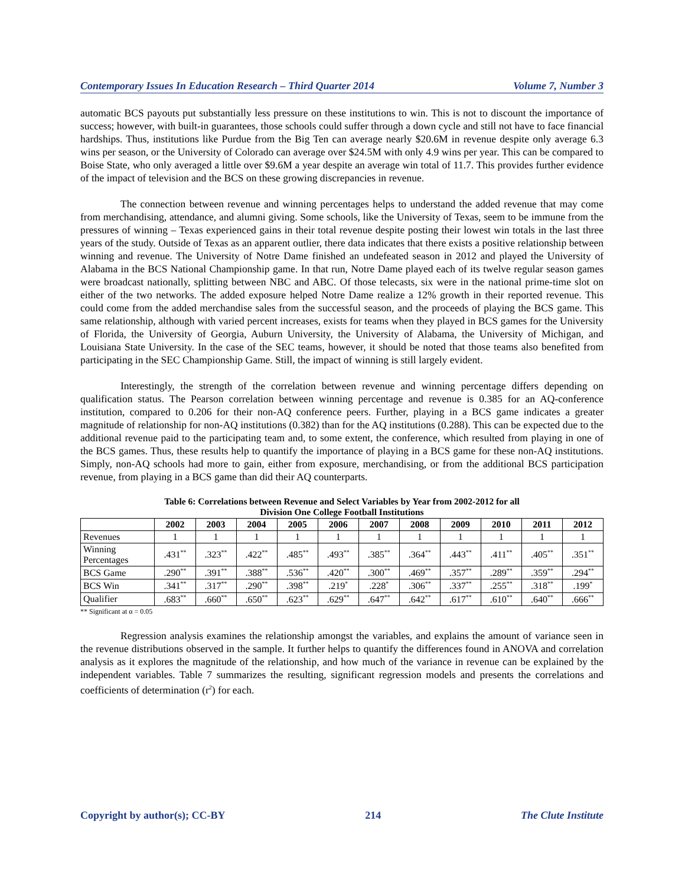Contemporary Issues In Education Research – Third Quarter 2014 Volume 7, Number 3
automatic BCS payouts put substantially less pressure on these institutions to win. This is not to discount the importance of success; however, with built-in guarantees, those schools could suffer through a down cycle and still not have to face financial hardships. Thus, institutions like Purdue from the Big Ten can average nearly $20.6M in revenue despite only average 6.3 wins per season, or the University of Colorado can average over $24.5M with only 4.9 wins per year. This can be compared to Boise State, who only averaged a little over $9.6M a year despite an average win total of 11.7. This provides further evidence of the impact of television and the BCS on these growing discrepancies in revenue.
The connection between revenue and winning percentages helps to understand the added revenue that may come from merchandising, attendance, and alumni giving. Some schools, like the University of Texas, seem to be immune from the pressures of winning – Texas experienced gains in their total revenue despite posting their lowest win totals in the last three years of the study. Outside of Texas as an apparent outlier, there data indicates that there exists a positive relationship between winning and revenue. The University of Notre Dame finished an undefeated season in 2012 and played the University of Alabama in the BCS National Championship game. In that run, Notre Dame played each of its twelve regular season games were broadcast nationally, splitting between NBC and ABC. Of those telecasts, six were in the national prime-time slot on either of the two networks. The added exposure helped Notre Dame realize a 12% growth in their reported revenue. This could come from the added merchandise sales from the successful season, and the proceeds of playing the BCS game. This same relationship, although with varied percent increases, exists for teams when they played in BCS games for the University of Florida, the University of Georgia, Auburn University, the University of Alabama, the University of Michigan, and Louisiana State University. In the case of the SEC teams, however, it should be noted that those teams also benefited from participating in the SEC Championship Game. Still, the impact of winning is still largely evident.
Interestingly, the strength of the correlation between revenue and winning percentage differs depending on qualification status. The Pearson correlation between winning percentage and revenue is 0.385 for an AQ-conference institution, compared to 0.206 for their non-AQ conference peers. Further, playing in a BCS game indicates a greater magnitude of relationship for non-AQ institutions (0.382) than for the AQ institutions (0.288). This can be expected due to the additional revenue paid to the participating team and, to some extent, the conference, which resulted from playing in one of the BCS games. Thus, these results help to quantify the importance of playing in a BCS game for these non-AQ institutions. Simply, non-AQ schools had more to gain, either from exposure, merchandising, or from the additional BCS participation revenue, from playing in a BCS game than did their AQ counterparts.
Table 6: Correlations between Revenue and Select Variables by Year from 2002-2012 for all
Division One College Football Institutions
| | 2002 | 2003 | 2004 | 2005 | 2006 | 2007 | 2008 | 2009 | 2010 | 2011 | 2012 |
| --- | --- | --- | --- | --- | --- | --- | --- | --- | --- | --- | --- |
| Revenues | 1 | 1 | 1 | 1 | 1 | 1 | 1 | 1 | 1 | 1 | 1 |
| Winning Percentages | .431<sup>**</sup> | .323<sup>**</sup> | .422<sup>**</sup> | .485<sup>**</sup> | .493<sup>**</sup> | .385<sup>**</sup> | .364<sup>**</sup> | .443<sup>**</sup> | .411<sup>**</sup> | .405<sup>**</sup> | .351<sup>**</sup> |
| BCS Game | .290<sup>**</sup> | .391<sup>**</sup> | .388<sup>**</sup> | .536<sup>**</sup> | .420<sup>**</sup> | .300<sup>**</sup> | .469<sup>**</sup> | .357<sup>**</sup> | .289<sup>**</sup> | .359<sup>**</sup> | .294<sup>**</sup> |
| BCS Win | .341<sup>**</sup> | .317<sup>**</sup> | .290<sup>**</sup> | .398<sup>**</sup> | .219<sup>*</sup> | .228<sup>*</sup> | .306<sup>**</sup> | .337<sup>**</sup> | .255<sup>**</sup> | .318<sup>**</sup> | .199<sup>*</sup> |
| Qualifier | .683<sup>**</sup> | .660<sup>**</sup> | .650<sup>**</sup> | .623<sup>**</sup> | .629<sup>**</sup> | .647<sup>**</sup> | .642<sup>**</sup> | .617<sup>**</sup> | .610<sup>**</sup> | .640<sup>**</sup> | .666<sup>**</sup> |
** Significant at α = 0.05
Regression analysis examines the relationship amongst the variables, and explains the amount of variance seen in the revenue distributions observed in the sample. It further helps to quantify the differences found in ANOVA and correlation analysis as it explores the magnitude of the relationship, and how much of the variance in revenue can be explained by the independent variables. Table 7 summarizes the resulting, significant regression models and presents the correlations and coefficients of determination (r<sup>2</sup>) for each.
Copyright by author(s); CC-BY 214 The Clute Institute